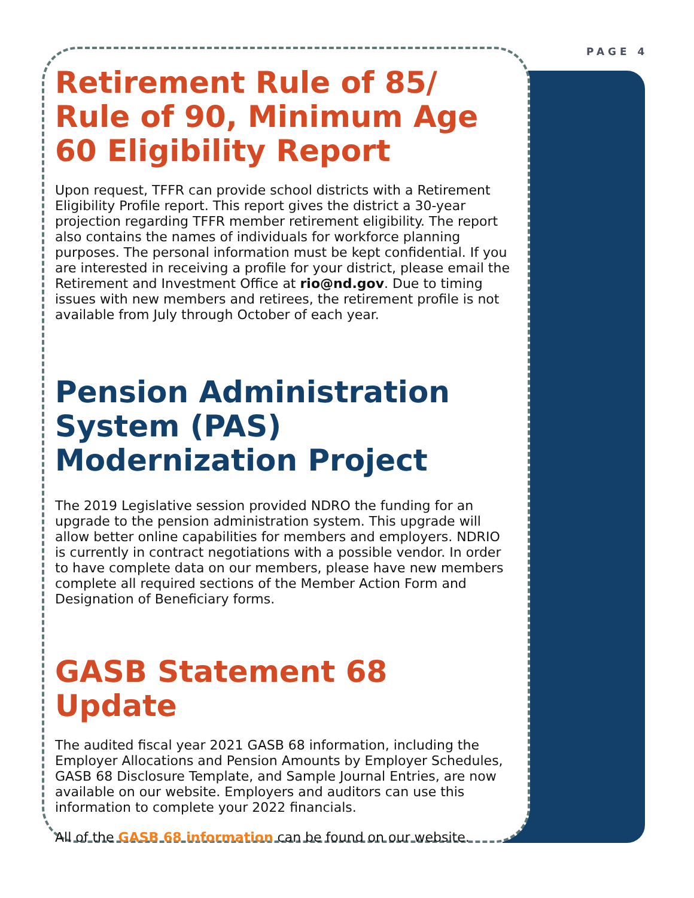PAGE 4
Retirement Rule of 85/
Rule of 90, Minimum Age 60 Eligibility Report
Upon request, TFFR can provide school districts with a Retirement Eligibility Profile report. This report gives the district a 30-year projection regarding TFFR member retirement eligibility. The report also contains the names of individuals for workforce planning purposes. The personal information must be kept confidential. If you are interested in receiving a profile for your district, please email the Retirement and Investment Office at rio@nd.gov. Due to timing issues with new members and retirees, the retirement profile is not available from July through October of each year.
Pension Administration System (PAS) Modernization Project
The 2019 Legislative session provided NDRO the funding for an upgrade to the pension administration system. This upgrade will allow better online capabilities for members and employers. NDRIO is currently in contract negotiations with a possible vendor. In order to have complete data on our members, please have new members complete all required sections of the Member Action Form and Designation of Beneficiary forms.
GASB Statement 68 Update
The audited fiscal year 2021 GASB 68 information, including the Employer Allocations and Pension Amounts by Employer Schedules, GASB 68 Disclosure Template, and Sample Journal Entries, are now available on our website. Employers and auditors can use this information to complete your 2022 financials.
All of the GASB 68 information can be found on our website.